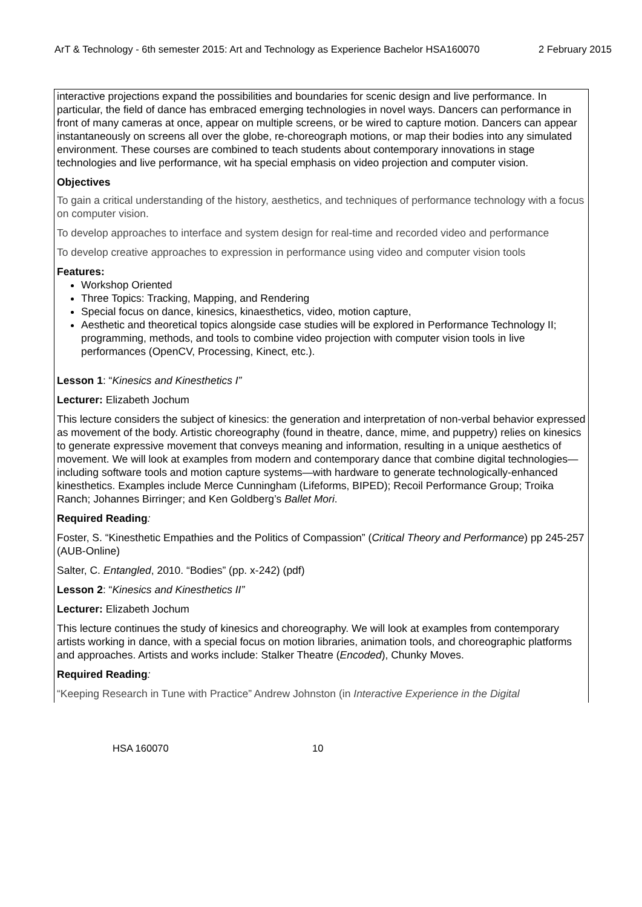ArT & Technology - 6th semester 2015: Art and Technology as Experience Bachelor HSA160070 2 February 2015
interactive projections expand the possibilities and boundaries for scenic design and live performance. In particular, the field of dance has embraced emerging technologies in novel ways. Dancers can performance in front of many cameras at once, appear on multiple screens, or be wired to capture motion. Dancers can appear instantaneously on screens all over the globe, re-choreograph motions, or map their bodies into any simulated environment. These courses are combined to teach students about contemporary innovations in stage technologies and live performance, wit ha special emphasis on video projection and computer vision.
Objectives
To gain a critical understanding of the history, aesthetics, and techniques of performance technology with a focus on computer vision.
To develop approaches to interface and system design for real-time and recorded video and performance
To develop creative approaches to expression in performance using video and computer vision tools
Features:
Workshop Oriented
Three Topics: Tracking, Mapping, and Rendering
Special focus on dance, kinesics, kinaesthetics, video, motion capture,
Aesthetic and theoretical topics alongside case studies will be explored in Performance Technology II; programming, methods, and tools to combine video projection with computer vision tools in live performances (OpenCV, Processing, Kinect, etc.).
Lesson 1: “Kinesics and Kinesthetics I”
Lecturer: Elizabeth Jochum
This lecture considers the subject of kinesics: the generation and interpretation of non-verbal behavior expressed as movement of the body. Artistic choreography (found in theatre, dance, mime, and puppetry) relies on kinesics to generate expressive movement that conveys meaning and information, resulting in a unique aesthetics of movement. We will look at examples from modern and contemporary dance that combine digital technologies—including software tools and motion capture systems—with hardware to generate technologically-enhanced kinesthetics. Examples include Merce Cunningham (Lifeforms, BIPED); Recoil Performance Group; Troika Ranch; Johannes Birringer; and Ken Goldberg’s Ballet Mori.
Required Reading:
Foster, S. “Kinesthetic Empathies and the Politics of Compassion” (Critical Theory and Performance) pp 245-257 (AUB-Online)
Salter, C. Entangled, 2010. “Bodies” (pp. x-242) (pdf)
Lesson 2: “Kinesics and Kinesthetics II”
Lecturer: Elizabeth Jochum
This lecture continues the study of kinesics and choreography. We will look at examples from contemporary artists working in dance, with a special focus on motion libraries, animation tools, and choreographic platforms and approaches. Artists and works include: Stalker Theatre (Encoded), Chunky Moves.
Required Reading:
“Keeping Research in Tune with Practice” Andrew Johnston (in Interactive Experience in the Digital
HSA 160070 10